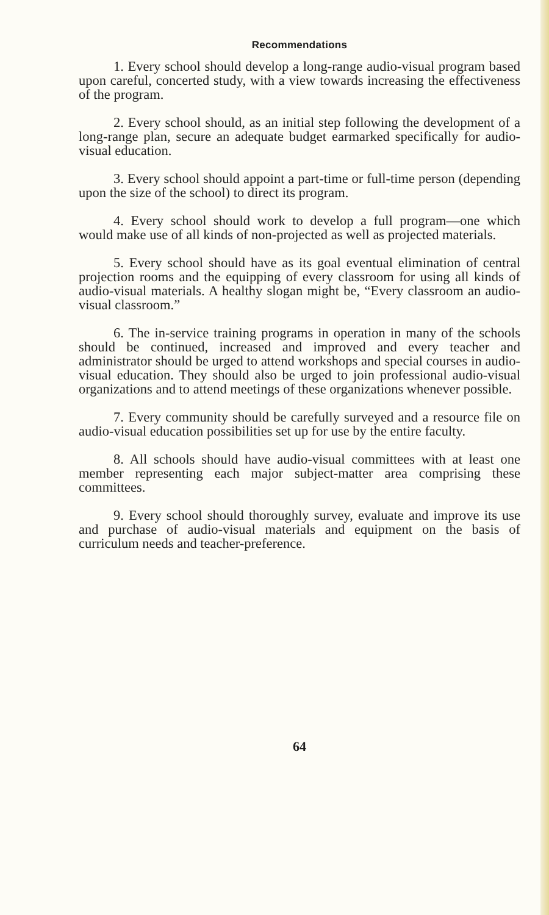Recommendations
1. Every school should develop a long-range audio-visual program based upon careful, concerted study, with a view towards increasing the effectiveness of the program.
2. Every school should, as an initial step following the development of a long-range plan, secure an adequate budget earmarked specifically for audio-visual education.
3. Every school should appoint a part-time or full-time person (depending upon the size of the school) to direct its program.
4. Every school should work to develop a full program—one which would make use of all kinds of non-projected as well as projected materials.
5. Every school should have as its goal eventual elimination of central projection rooms and the equipping of every classroom for using all kinds of audio-visual materials. A healthy slogan might be, “Every classroom an audio-visual classroom.”
6. The in-service training programs in operation in many of the schools should be continued, increased and improved and every teacher and administrator should be urged to attend workshops and special courses in audio-visual education. They should also be urged to join professional audio-visual organizations and to attend meetings of these organizations whenever possible.
7. Every community should be carefully surveyed and a resource file on audio-visual education possibilities set up for use by the entire faculty.
8. All schools should have audio-visual committees with at least one member representing each major subject-matter area comprising these committees.
9. Every school should thoroughly survey, evaluate and improve its use and purchase of audio-visual materials and equipment on the basis of curriculum needs and teacher-preference.
64